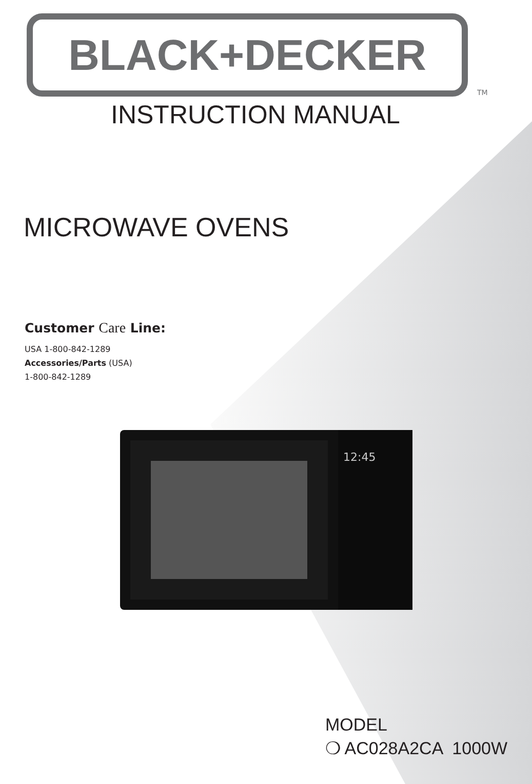BLACK+DECKER
TM
INSTRUCTION MANUAL
MICROWAVE OVENS
Customer Care Line:
USA 1-800-842-1289
Accessories/Parts (USA)
1-800-842-1289
12:45
MODEL
❍ AC028A2CA 1000W